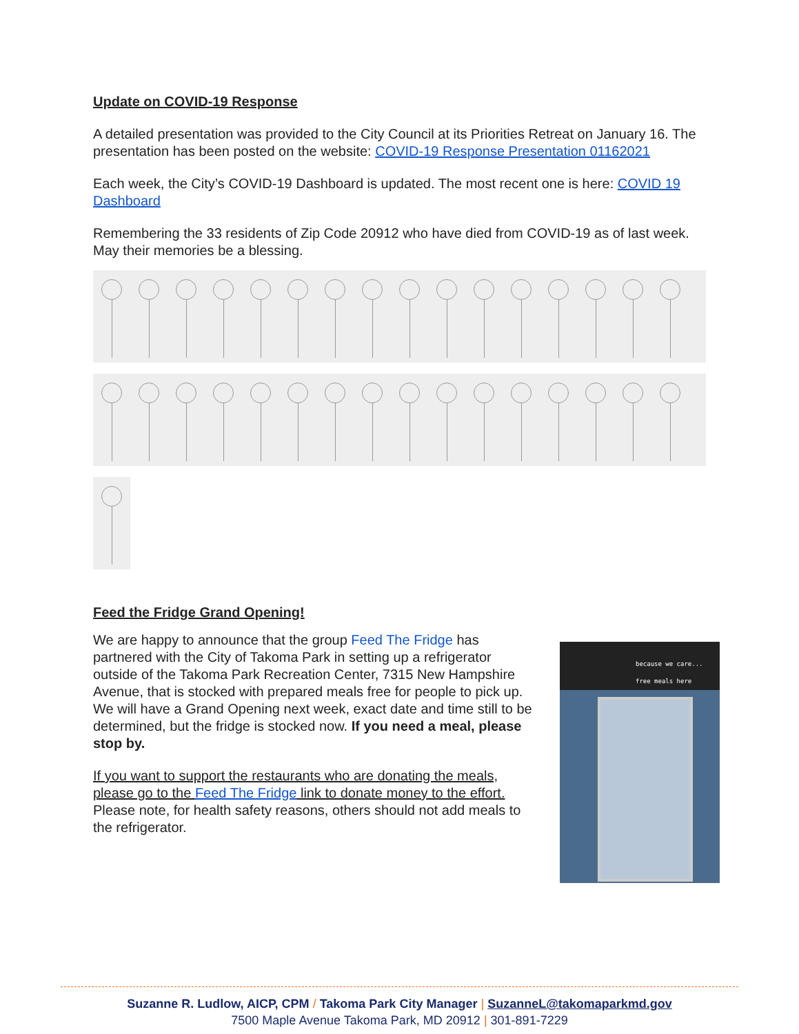Update on COVID-19 Response
A detailed presentation was provided to the City Council at its Priorities Retreat on January 16. The presentation has been posted on the website: COVID-19 Response Presentation 01162021
Each week, the City’s COVID-19 Dashboard is updated. The most recent one is here: COVID 19 Dashboard
Remembering the 33 residents of Zip Code 20912 who have died from COVID-19 as of last week. May their memories be a blessing.
Feed the Fridge Grand Opening!
because we care...
free meals here
We are happy to announce that the group Feed The Fridge has partnered with the City of Takoma Park in setting up a refrigerator outside of the Takoma Park Recreation Center, 7315 New Hampshire Avenue, that is stocked with prepared meals free for people to pick up. We will have a Grand Opening next week, exact date and time still to be determined, but the fridge is stocked now. If you need a meal, please stop by.
If you want to support the restaurants who are donating the meals, please go to the Feed The Fridge link to donate money to the effort. Please note, for health safety reasons, others should not add meals to the refrigerator.
Suzanne R. Ludlow, AICP, CPM / Takoma Park City Manager | SuzanneL@takomaparkmd.gov
7500 Maple Avenue Takoma Park, MD 20912 | 301-891-7229